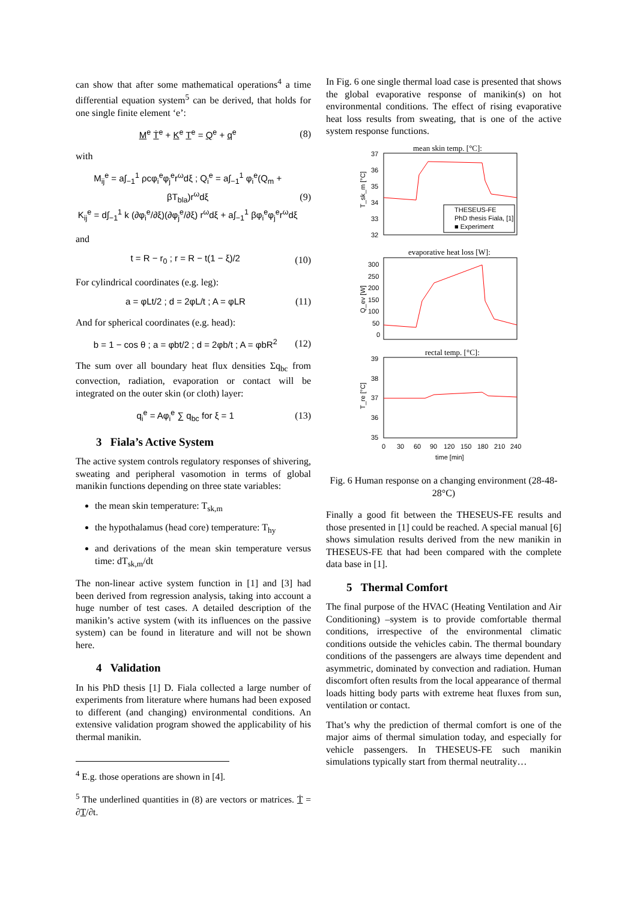can show that after some mathematical operations<sup>4</sup> a time differential equation system<sup>5</sup> can be derived, that holds for one single finite element ‘e’:
M<sup>e</sup> Ṫ<sup>e</sup> + K<sup>e</sup> T<sup>e</sup> = Q<sup>e</sup> + q<sup>e</sup> (8)
with
M<sub>ij</sub><sup>e</sup> = a∫<sub>−1</sub><sup>1</sup> ρcφ<sub>i</sub><sup>e</sup>φ<sub>j</sub><sup>e</sup>r<sup>ω</sup>dξ ; Q<sub>i</sub><sup>e</sup> = a∫<sub>−1</sub><sup>1</sup> φ<sub>i</sub><sup>e</sup>(Q<sub>m</sub> + βT<sub>bla</sub>)r<sup>ω</sup>dξ
K<sub>ij</sub><sup>e</sup> = d∫<sub>−1</sub><sup>1</sup> k (∂φ<sub>i</sub><sup>e</sup>/∂ξ)(∂φ<sub>j</sub><sup>e</sup>/∂ξ) r<sup>ω</sup>dξ + a∫<sub>−1</sub><sup>1</sup> βφ<sub>i</sub><sup>e</sup>φ<sub>j</sub><sup>e</sup>r<sup>ω</sup>dξ (9)
and
t = R − r<sub>0</sub> ; r = R − t(1 − ξ)/2 (10)
For cylindrical coordinates (e.g. leg):
a = φLt/2 ; d = 2φL/t ; A = φLR (11)
And for spherical coordinates (e.g. head):
b = 1 − cos θ ; a = φbt/2 ; d = 2φb/t ; A = φbR<sup>2</sup> (12)
The sum over all boundary heat flux densities Σq<sub>bc</sub> from convection, radiation, evaporation or contact will be integrated on the outer skin (or cloth) layer:
q<sub>i</sub><sup>e</sup> = Aφ<sub>i</sub><sup>e</sup> ∑ q<sub>bc</sub> for ξ = 1 (13)
3 Fiala’s Active System
The active system controls regulatory responses of shivering, sweating and peripheral vasomotion in terms of global manikin functions depending on three state variables:
the mean skin temperature: T<sub>sk,m</sub>
the hypothalamus (head core) temperature: T<sub>hy</sub>
and derivations of the mean skin temperature versus time: dT<sub>sk,m</sub>/dt
The non-linear active system function in [1] and [3] had been derived from regression analysis, taking into account a huge number of test cases. A detailed description of the manikin’s active system (with its influences on the passive system) can be found in literature and will not be shown here.
4 Validation
In his PhD thesis [1] D. Fiala collected a large number of experiments from literature where humans had been exposed to different (and changing) environmental conditions. An extensive validation program showed the applicability of his thermal manikin.
<sup>4</sup> E.g. those operations are shown in [4].
<sup>5</sup> The underlined quantities in (8) are vectors or matrices. Ṫ = ∂T/∂t.
In Fig. 6 one single thermal load case is presented that shows the global evaporative response of manikin(s) on hot environmental conditions. The effect of rising evaporative heat loss results from sweating, that is one of the active system response functions.
mean skin temp. [°C]:
37
36
35
34
33
32
T_sk_m [°C]
THESEUS-FE
PhD thesis Fiala, [1]
■ Experiment
evaporative heat loss [W]:
300
250
200
150
100
50
0
Q_ev [W]
rectal temp. [°C]:
39
38
37
36
35
T_re [°C]
0
30
60
90
120
150
180
210
240
time [min]
Fig. 6 Human response on a changing environment (28-48-28°C)
Finally a good fit between the THESEUS-FE results and those presented in [1] could be reached. A special manual [6] shows simulation results derived from the new manikin in THESEUS-FE that had been compared with the complete data base in [1].
5 Thermal Comfort
The final purpose of the HVAC (Heating Ventilation and Air Conditioning) –system is to provide comfortable thermal conditions, irrespective of the environmental climatic conditions outside the vehicles cabin. The thermal boundary conditions of the passengers are always time dependent and asymmetric, dominated by convection and radiation. Human discomfort often results from the local appearance of thermal loads hitting body parts with extreme heat fluxes from sun, ventilation or contact.
That’s why the prediction of thermal comfort is one of the major aims of thermal simulation today, and especially for vehicle passengers. In THESEUS-FE such manikin simulations typically start from thermal neutrality…